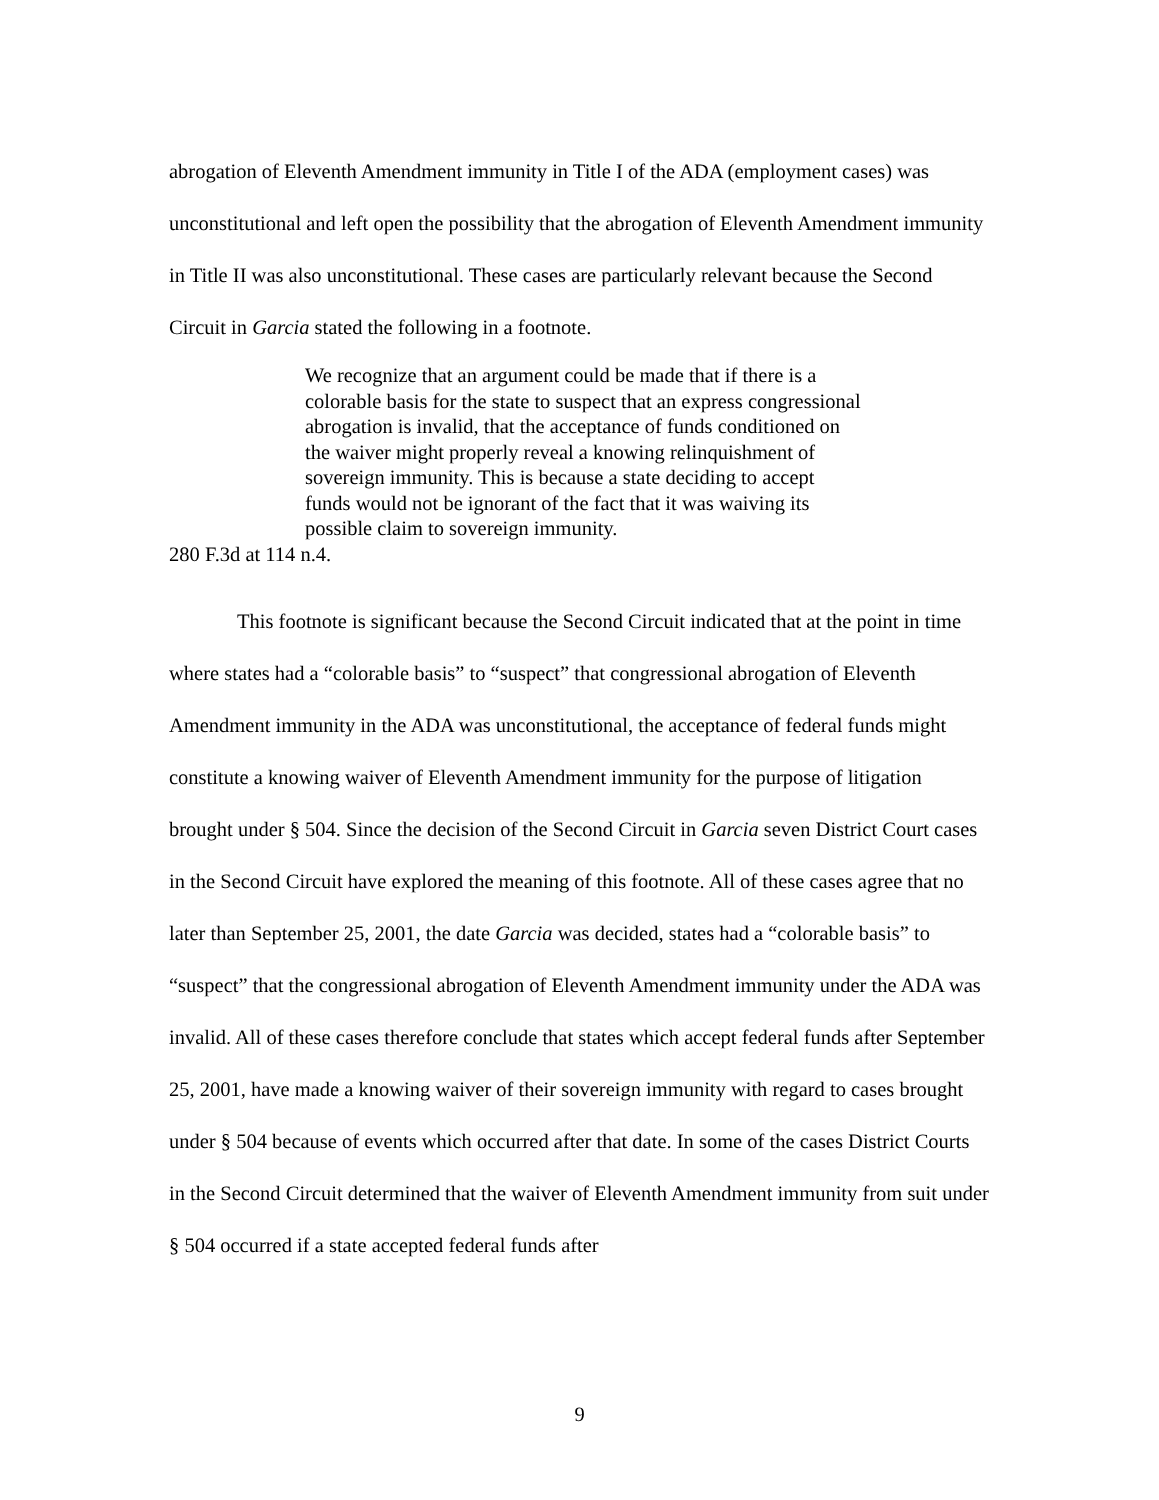abrogation of Eleventh Amendment immunity in Title I of the ADA (employment cases) was unconstitutional and left open the possibility that the abrogation of Eleventh Amendment immunity in Title II was also unconstitutional. These cases are particularly relevant because the Second Circuit in Garcia stated the following in a footnote.
We recognize that an argument could be made that if there is a colorable basis for the state to suspect that an express congressional abrogation is invalid, that the acceptance of funds conditioned on the waiver might properly reveal a knowing relinquishment of sovereign immunity. This is because a state deciding to accept funds would not be ignorant of the fact that it was waiving its possible claim to sovereign immunity.
280 F.3d at 114 n.4.
This footnote is significant because the Second Circuit indicated that at the point in time where states had a “colorable basis” to “suspect” that congressional abrogation of Eleventh Amendment immunity in the ADA was unconstitutional, the acceptance of federal funds might constitute a knowing waiver of Eleventh Amendment immunity for the purpose of litigation brought under § 504. Since the decision of the Second Circuit in Garcia seven District Court cases in the Second Circuit have explored the meaning of this footnote. All of these cases agree that no later than September 25, 2001, the date Garcia was decided, states had a “colorable basis” to “suspect” that the congressional abrogation of Eleventh Amendment immunity under the ADA was invalid. All of these cases therefore conclude that states which accept federal funds after September 25, 2001, have made a knowing waiver of their sovereign immunity with regard to cases brought under § 504 because of events which occurred after that date. In some of the cases District Courts in the Second Circuit determined that the waiver of Eleventh Amendment immunity from suit under § 504 occurred if a state accepted federal funds after
9